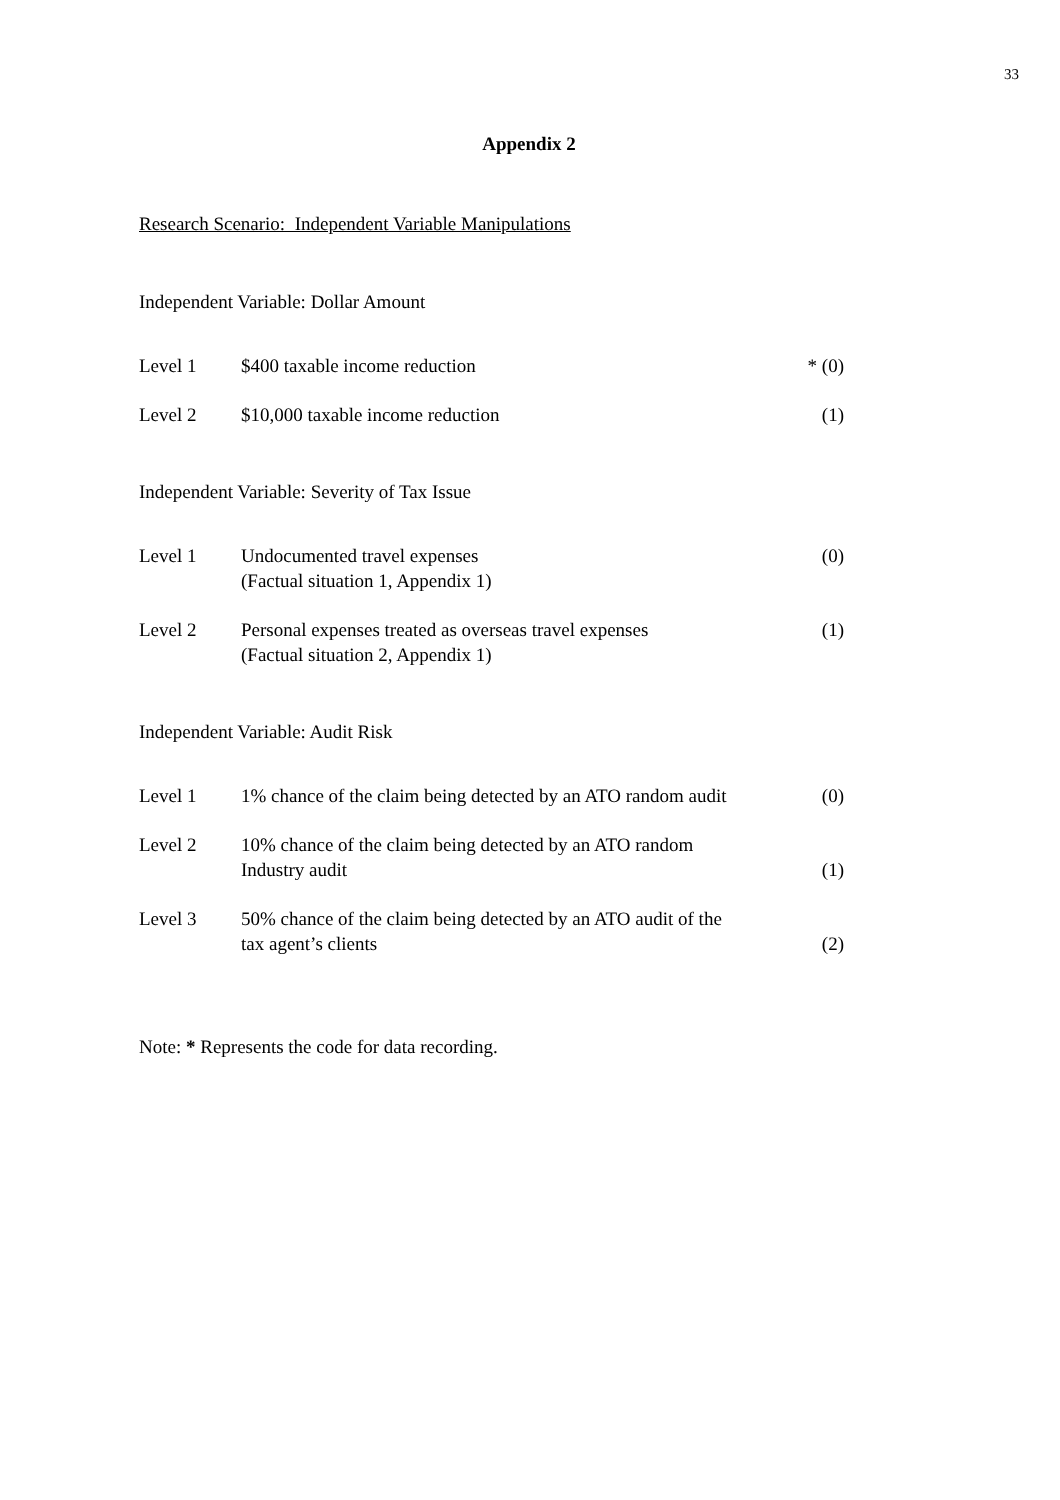33
Appendix 2
Research Scenario: Independent Variable Manipulations
Independent Variable: Dollar Amount
| Level 1 | $400 taxable income reduction | * (0) |
| Level 2 | $10,000 taxable income reduction | (1) |
Independent Variable: Severity of Tax Issue
| Level 1 | Undocumented travel expenses (Factual situation 1, Appendix 1) | (0) |
| Level 2 | Personal expenses treated as overseas travel expenses (Factual situation 2, Appendix 1) | (1) |
Independent Variable: Audit Risk
| Level 1 | 1% chance of the claim being detected by an ATO random audit | (0) |
| Level 2 | 10% chance of the claim being detected by an ATO random Industry audit | (1) |
| Level 3 | 50% chance of the claim being detected by an ATO audit of the tax agent’s clients | (2) |
Note: * Represents the code for data recording.